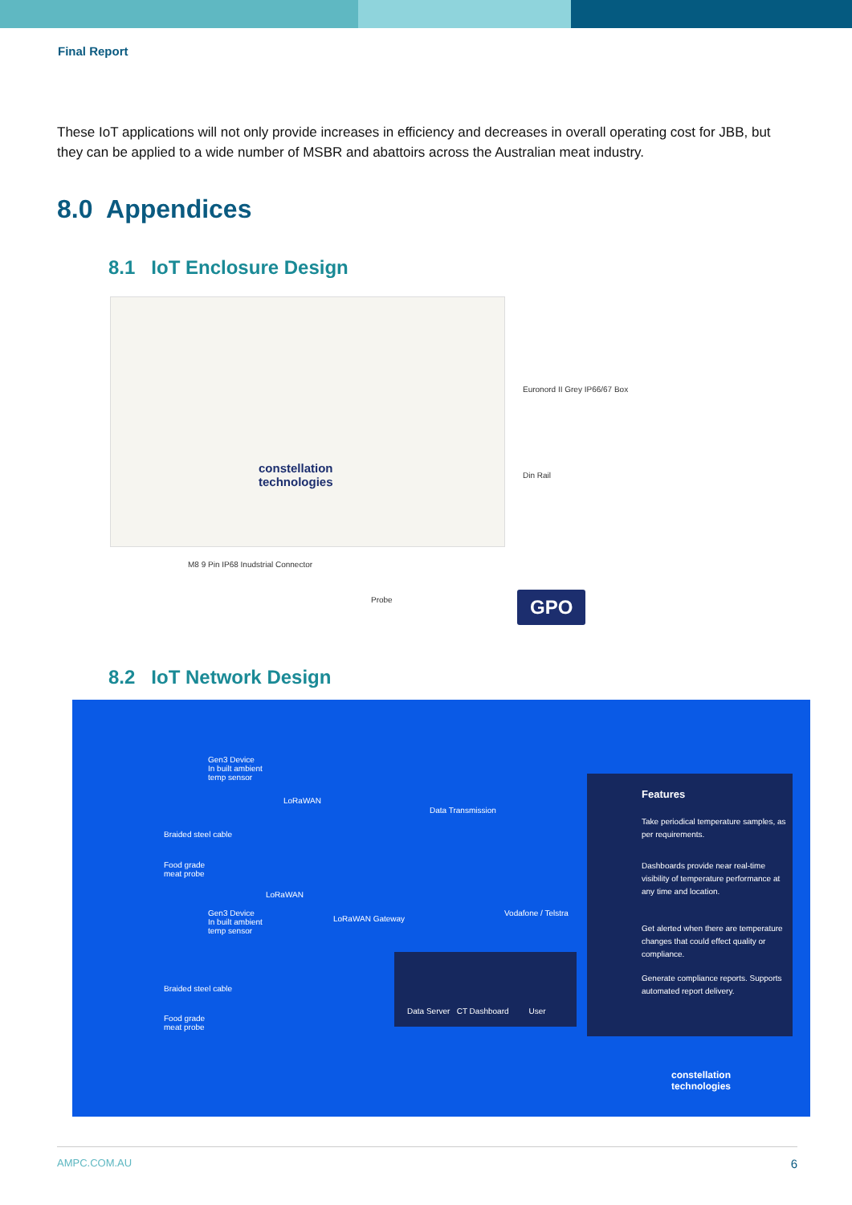Final Report
These IoT applications will not only provide increases in efficiency and decreases in overall operating cost for JBB, but they can be applied to a wide number of MSBR and abattoirs across the Australian meat industry.
8.0 Appendices
8.1 IoT Enclosure Design
constellation
technologies
Euronord II Grey IP66/67 Box
Din Rail
M8 9 Pin IP68 Inudstrial Connector
Probe GPO
8.2 IoT Network Design
Gen3 Device
In built ambient
temp sensor
LoRaWAN
Braided steel cable
Food grade
meat probe
LoRaWAN
Gen3 Device
In built ambient
temp sensor
Braided steel cable
Food grade
meat probe
Data Transmission
LoRaWAN Gateway
Vodafone / Telstra
Data Server CT Dashboard User
Features
Take periodical temperature samples, as per requirements.
Dashboards provide near real-time visibility of temperature performance at any time and location.
Get alerted when there are temperature changes that could effect quality or compliance.
Generate compliance reports. Supports automated report delivery.
constellation
technologies
AMPC.COM.AU 6